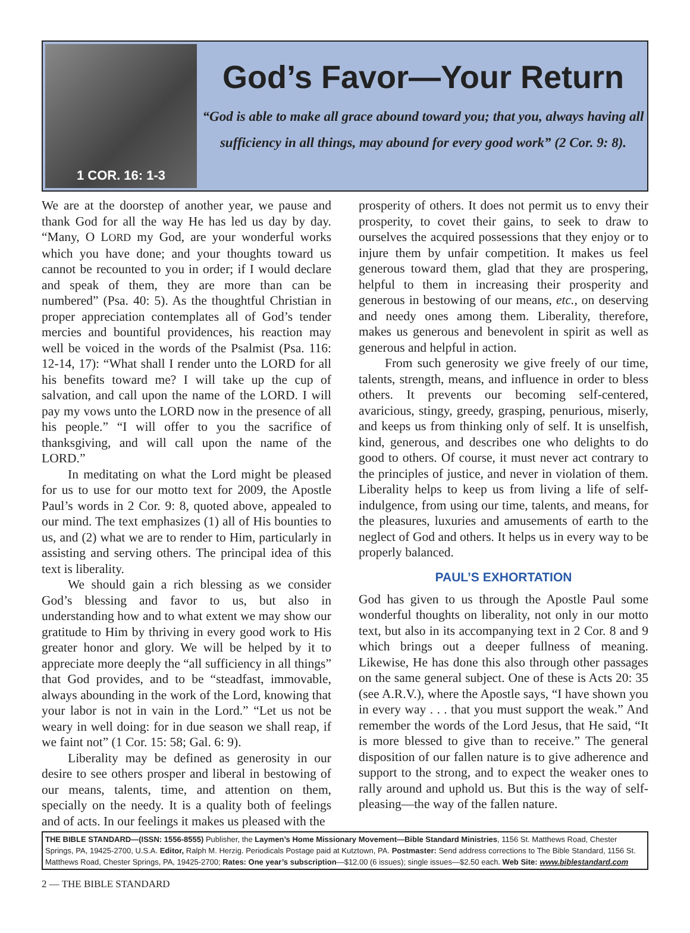1 COR. 16: 1-3
God’s Favor—Your Return
“God is able to make all grace abound toward you; that you, always having all sufficiency in all things, may abound for every good work” (2 Cor. 9: 8).
We are at the doorstep of another year, we pause and thank God for all the way He has led us day by day. “Many, O LORD my God, are your wonderful works which you have done; and your thoughts toward us cannot be recounted to you in order; if I would declare and speak of them, they are more than can be numbered” (Psa. 40: 5). As the thoughtful Christian in proper appreciation contemplates all of God’s tender mercies and bountiful providences, his reaction may well be voiced in the words of the Psalmist (Psa. 116: 12-14, 17): “What shall I render unto the LORD for all his benefits toward me? I will take up the cup of salvation, and call upon the name of the LORD. I will pay my vows unto the LORD now in the presence of all his people.” “I will offer to you the sacrifice of thanksgiving, and will call upon the name of the LORD.”
In meditating on what the Lord might be pleased for us to use for our motto text for 2009, the Apostle Paul’s words in 2 Cor. 9: 8, quoted above, appealed to our mind. The text emphasizes (1) all of His bounties to us, and (2) what we are to render to Him, particularly in assisting and serving others. The principal idea of this text is liberality.
We should gain a rich blessing as we consider God’s blessing and favor to us, but also in understanding how and to what extent we may show our gratitude to Him by thriving in every good work to His greater honor and glory. We will be helped by it to appreciate more deeply the “all sufficiency in all things” that God provides, and to be “steadfast, immovable, always abounding in the work of the Lord, knowing that your labor is not in vain in the Lord.” “Let us not be weary in well doing: for in due season we shall reap, if we faint not” (1 Cor. 15: 58; Gal. 6: 9).
Liberality may be defined as generosity in our desire to see others prosper and liberal in bestowing of our means, talents, time, and attention on them, specially on the needy. It is a quality both of feelings and of acts. In our feelings it makes us pleased with the
prosperity of others. It does not permit us to envy their prosperity, to covet their gains, to seek to draw to ourselves the acquired possessions that they enjoy or to injure them by unfair competition. It makes us feel generous toward them, glad that they are prospering, helpful to them in increasing their prosperity and generous in bestowing of our means, etc., on deserving and needy ones among them. Liberality, therefore, makes us generous and benevolent in spirit as well as generous and helpful in action.
From such generosity we give freely of our time, talents, strength, means, and influence in order to bless others. It prevents our becoming self-centered, avaricious, stingy, greedy, grasping, penurious, miserly, and keeps us from thinking only of self. It is unselfish, kind, generous, and describes one who delights to do good to others. Of course, it must never act contrary to the principles of justice, and never in violation of them. Liberality helps to keep us from living a life of self-indulgence, from using our time, talents, and means, for the pleasures, luxuries and amusements of earth to the neglect of God and others. It helps us in every way to be properly balanced.
PAUL’S EXHORTATION
God has given to us through the Apostle Paul some wonderful thoughts on liberality, not only in our motto text, but also in its accompanying text in 2 Cor. 8 and 9 which brings out a deeper fullness of meaning. Likewise, He has done this also through other passages on the same general subject. One of these is Acts 20: 35 (see A.R.V.), where the Apostle says, “I have shown you in every way . . . that you must support the weak.” And remember the words of the Lord Jesus, that He said, “It is more blessed to give than to receive.” The general disposition of our fallen nature is to give adherence and support to the strong, and to expect the weaker ones to rally around and uphold us. But this is the way of self-pleasing—the way of the fallen nature.
THE BIBLE STANDARD—(ISSN: 1556-8555) Publisher, the Laymen’s Home Missionary Movement—Bible Standard Ministries, 1156 St. Matthews Road, Chester Springs, PA, 19425-2700, U.S.A. Editor, Ralph M. Herzig. Periodicals Postage paid at Kutztown, PA. Postmaster: Send address corrections to The Bible Standard, 1156 St. Matthews Road, Chester Springs, PA, 19425-2700; Rates: One year’s subscription—$12.00 (6 issues); single issues—$2.50 each. Web Site: www.biblestandard.com
2 — THE BIBLE STANDARD